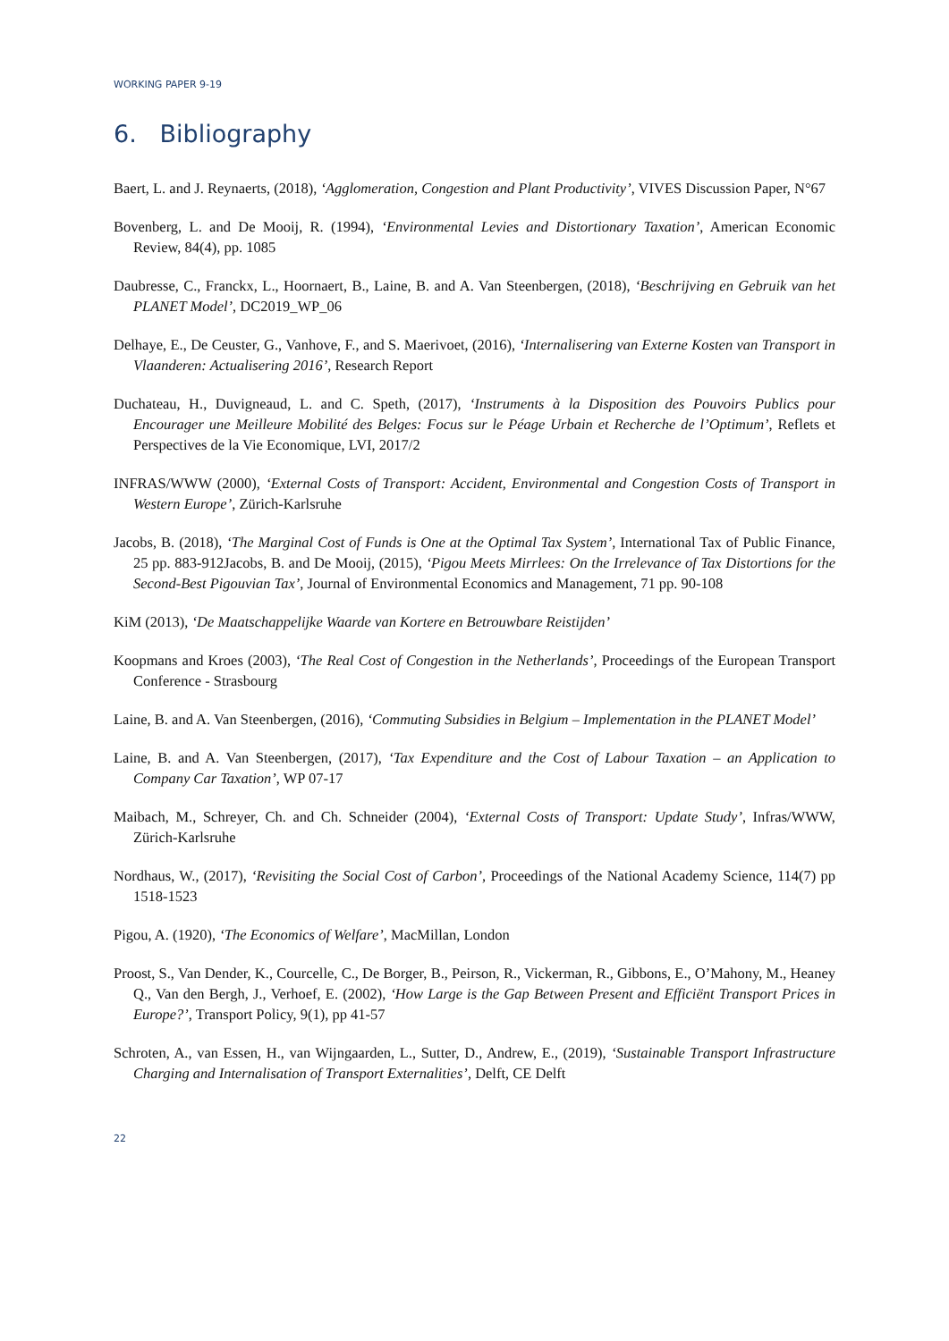WORKING PAPER 9-19
6. Bibliography
Baert, L. and J. Reynaerts, (2018), ‘Agglomeration, Congestion and Plant Productivity’, VIVES Discussion Paper, N°67
Bovenberg, L. and De Mooij, R. (1994), ‘Environmental Levies and Distortionary Taxation’, American Economic Review, 84(4), pp. 1085
Daubresse, C., Franckx, L., Hoornaert, B., Laine, B. and A. Van Steenbergen, (2018), ‘Beschrijving en Gebruik van het PLANET Model’, DC2019_WP_06
Delhaye, E., De Ceuster, G., Vanhove, F., and S. Maerivoet, (2016), ‘Internalisering van Externe Kosten van Transport in Vlaanderen: Actualisering 2016’, Research Report
Duchateau, H., Duvigneaud, L. and C. Speth, (2017), ‘Instruments à la Disposition des Pouvoirs Publics pour Encourager une Meilleure Mobilité des Belges: Focus sur le Péage Urbain et Recherche de l’Optimum’, Reflets et Perspectives de la Vie Economique, LVI, 2017/2
INFRAS/WWW (2000), ‘External Costs of Transport: Accident, Environmental and Congestion Costs of Transport in Western Europe’, Zürich-Karlsruhe
Jacobs, B. (2018), ‘The Marginal Cost of Funds is One at the Optimal Tax System’, International Tax of Public Finance, 25 pp. 883-912Jacobs, B. and De Mooij, (2015), ‘Pigou Meets Mirrlees: On the Irrelevance of Tax Distortions for the Second-Best Pigouvian Tax’, Journal of Environmental Economics and Management, 71 pp. 90-108
KiM (2013), ‘De Maatschappelijke Waarde van Kortere en Betrouwbare Reistijden’
Koopmans and Kroes (2003), ‘The Real Cost of Congestion in the Netherlands’, Proceedings of the European Transport Conference - Strasbourg
Laine, B. and A. Van Steenbergen, (2016), ‘Commuting Subsidies in Belgium – Implementation in the PLANET Model’
Laine, B. and A. Van Steenbergen, (2017), ‘Tax Expenditure and the Cost of Labour Taxation – an Application to Company Car Taxation’, WP 07-17
Maibach, M., Schreyer, Ch. and Ch. Schneider (2004), ‘External Costs of Transport: Update Study’, Infras/WWW, Zürich-Karlsruhe
Nordhaus, W., (2017), ‘Revisiting the Social Cost of Carbon’, Proceedings of the National Academy Science, 114(7) pp 1518-1523
Pigou, A. (1920), ‘The Economics of Welfare’, MacMillan, London
Proost, S., Van Dender, K., Courcelle, C., De Borger, B., Peirson, R., Vickerman, R., Gibbons, E., O’Mahony, M., Heaney Q., Van den Bergh, J., Verhoef, E. (2002), ‘How Large is the Gap Between Present and Efficiënt Transport Prices in Europe?’, Transport Policy, 9(1), pp 41-57
Schroten, A., van Essen, H., van Wijngaarden, L., Sutter, D., Andrew, E., (2019), ‘Sustainable Transport Infrastructure Charging and Internalisation of Transport Externalities’, Delft, CE Delft
22